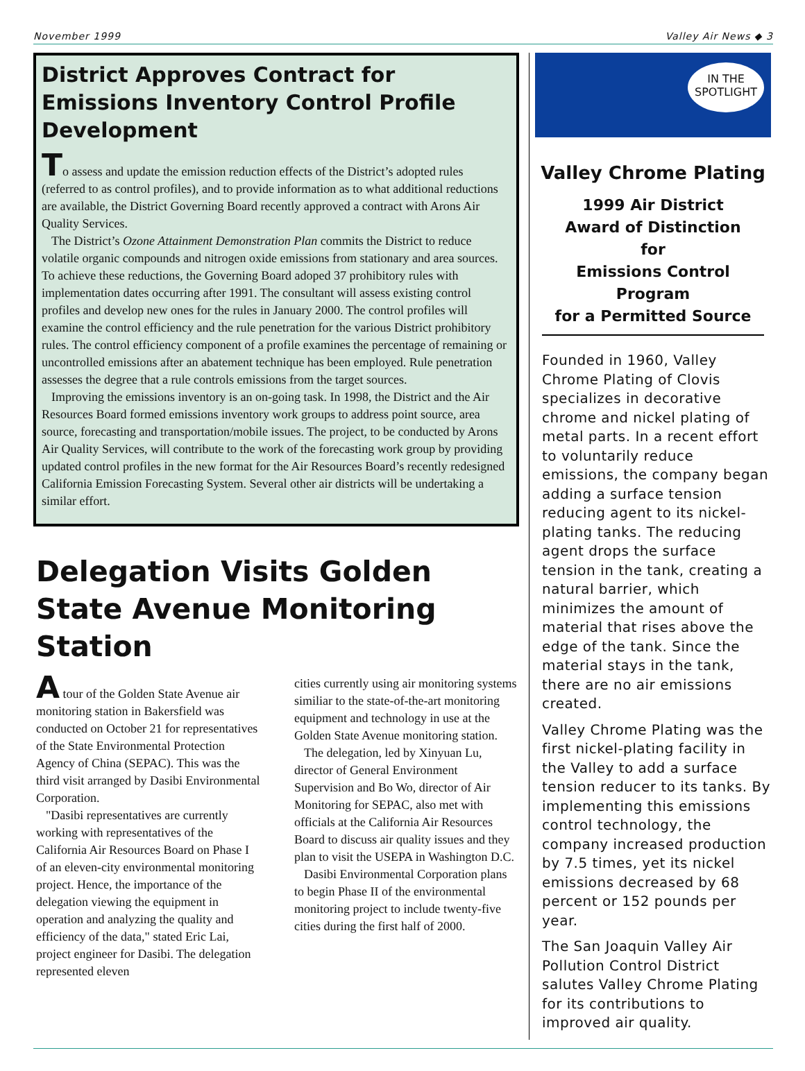November 1999 Valley Air News ◆ 3
District Approves Contract for Emissions Inventory Control Profile Development
To assess and update the emission reduction effects of the District’s adopted rules (referred to as control profiles), and to provide information as to what additional reductions are available, the District Governing Board recently approved a contract with Arons Air Quality Services.
The District’s Ozone Attainment Demonstration Plan commits the District to reduce volatile organic compounds and nitrogen oxide emissions from stationary and area sources. To achieve these reductions, the Governing Board adoped 37 prohibitory rules with implementation dates occurring after 1991. The consultant will assess existing control profiles and develop new ones for the rules in January 2000. The control profiles will examine the control efficiency and the rule penetration for the various District prohibitory rules. The control efficiency component of a profile examines the percentage of remaining or uncontrolled emissions after an abatement technique has been employed. Rule penetration assesses the degree that a rule controls emissions from the target sources.
Improving the emissions inventory is an on-going task. In 1998, the District and the Air Resources Board formed emissions inventory work groups to address point source, area source, forecasting and transportation/mobile issues. The project, to be conducted by Arons Air Quality Services, will contribute to the work of the forecasting work group by providing updated control profiles in the new format for the Air Resources Board’s recently redesigned California Emission Forecasting System. Several other air districts will be undertaking a similar effort.
Delegation Visits Golden State Avenue Monitoring Station
A tour of the Golden State Avenue air monitoring station in Bakersfield was conducted on October 21 for representatives of the State Environmental Protection Agency of China (SEPAC). This was the third visit arranged by Dasibi Environmental Corporation.
"Dasibi representatives are currently working with representatives of the California Air Resources Board on Phase I of an eleven-city environmental monitoring project. Hence, the importance of the delegation viewing the equipment in operation and analyzing the quality and efficiency of the data," stated Eric Lai, project engineer for Dasibi. The delegation represented eleven
cities currently using air monitoring systems similiar to the state-of-the-art monitoring equipment and technology in use at the Golden State Avenue monitoring station.
The delegation, led by Xinyuan Lu, director of General Environment Supervision and Bo Wo, director of Air Monitoring for SEPAC, also met with officials at the California Air Resources Board to discuss air quality issues and they plan to visit the USEPA in Washington D.C.
Dasibi Environmental Corporation plans to begin Phase II of the environmental monitoring project to include twenty-five cities during the first half of 2000.
IN THE
SPOTLIGHT
Valley Chrome Plating
1999 Air District
Award of Distinction
for
Emissions Control Program
for a Permitted Source
Founded in 1960, Valley Chrome Plating of Clovis specializes in decorative chrome and nickel plating of metal parts. In a recent effort to voluntarily reduce emissions, the company began adding a surface tension reducing agent to its nickel-plating tanks. The reducing agent drops the surface tension in the tank, creating a natural barrier, which minimizes the amount of material that rises above the edge of the tank. Since the material stays in the tank, there are no air emissions created.
Valley Chrome Plating was the first nickel-plating facility in the Valley to add a surface tension reducer to its tanks. By implementing this emissions control technology, the company increased production by 7.5 times, yet its nickel emissions decreased by 68 percent or 152 pounds per year.
The San Joaquin Valley Air Pollution Control District salutes Valley Chrome Plating for its contributions to improved air quality.